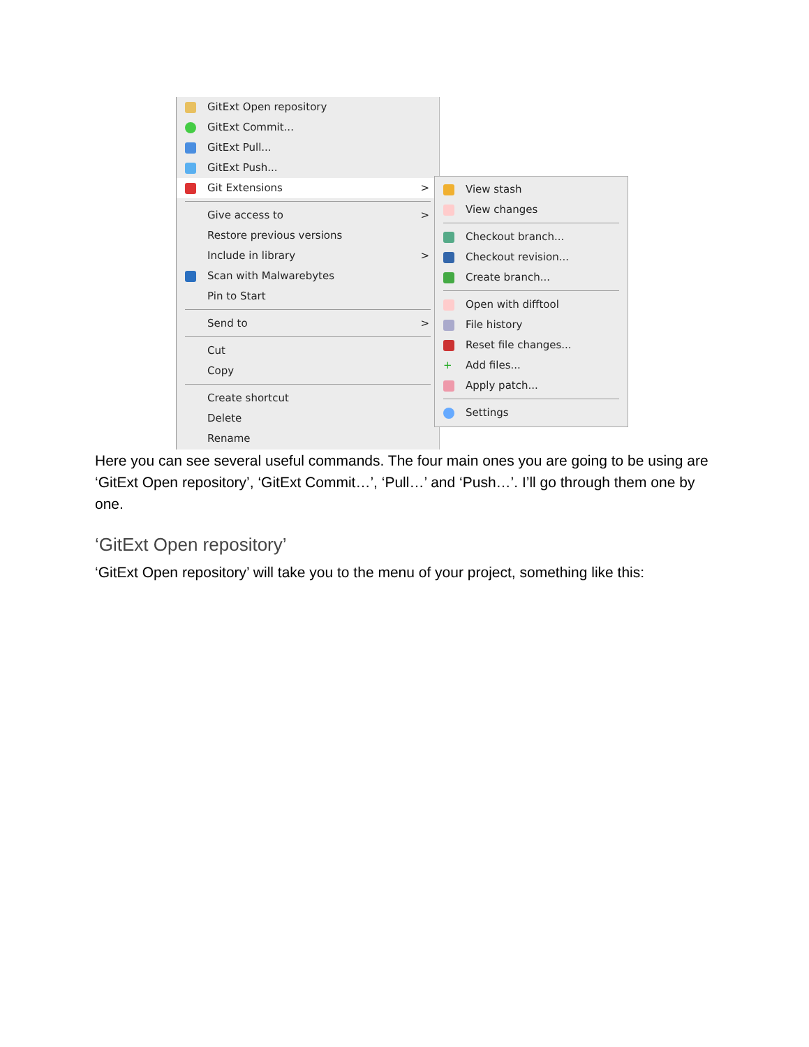GitExt Open repository
GitExt Commit...
GitExt Pull...
GitExt Push...
Git Extensions >
Give access to >
Restore previous versions
Include in library >
Scan with Malwarebytes
Pin to Start
Send to >
Cut
Copy
Create shortcut
Delete
Rename
View stash
View changes
Checkout branch...
Checkout revision...
Create branch...
Open with difftool
File history
Reset file changes...
+ Add files...
Apply patch...
Settings
Here you can see several useful commands. The four main ones you are going to be using are ‘GitExt Open repository’, ‘GitExt Commit…’, ‘Pull…’ and ‘Push…’. I’ll go through them one by one.
‘GitExt Open repository’
‘GitExt Open repository’ will take you to the menu of your project, something like this: